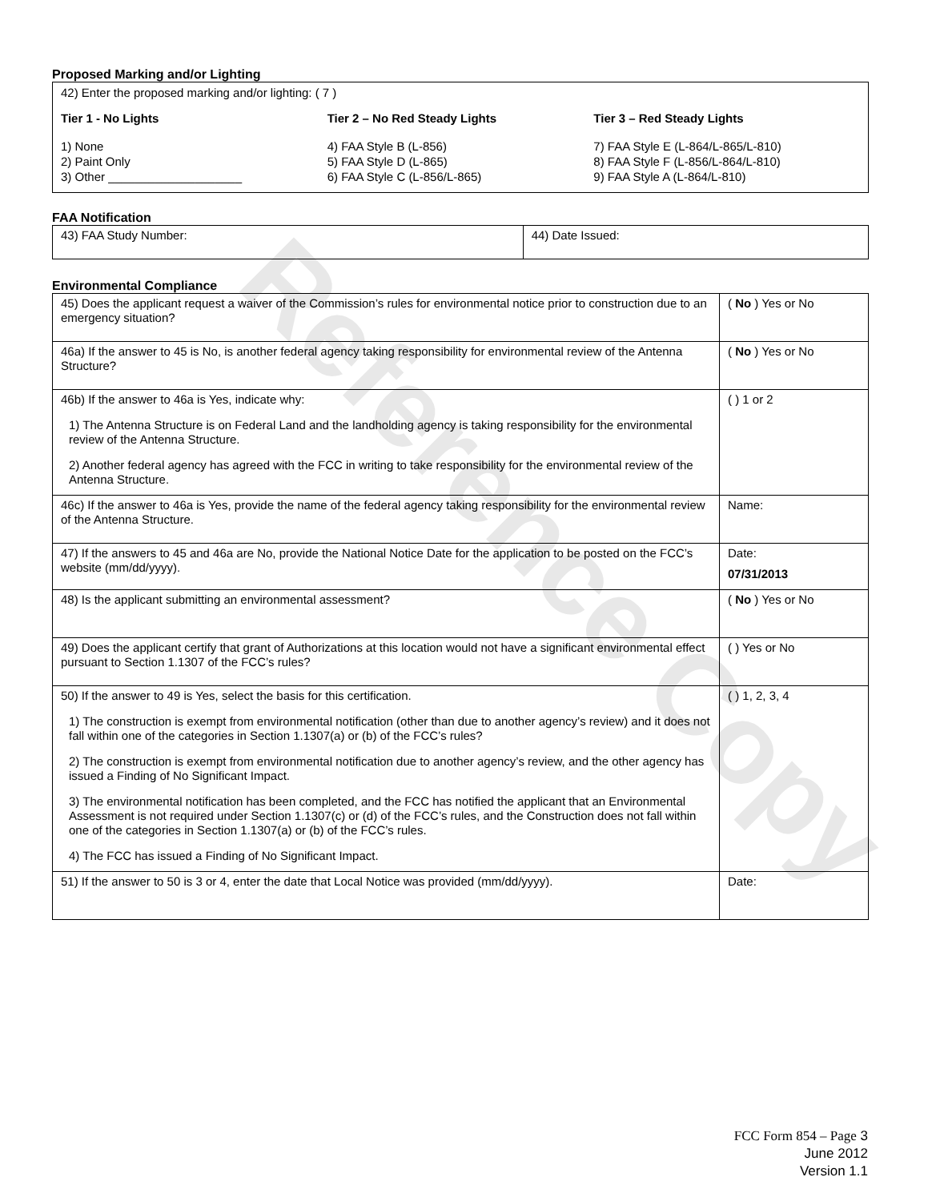Reference Copy
Proposed Marking and/or Lighting
42) Enter the proposed marking and/or lighting: ( 7 )
Tier 1 - No Lights
1) None
2) Paint Only
3) Other ____________________
Tier 2 – No Red Steady Lights
4) FAA Style B (L-856)
5) FAA Style D (L-865)
6) FAA Style C (L-856/L-865)
Tier 3 – Red Steady Lights
7) FAA Style E (L-864/L-865/L-810)
8) FAA Style F (L-856/L-864/L-810)
9) FAA Style A (L-864/L-810)
FAA Notification
| 43) FAA Study Number: | 44) Date Issued: |
Environmental Compliance
| 45) Does the applicant request a waiver of the Commission’s rules for environmental notice prior to construction due to an emergency situation? | ( No ) Yes or No |
| 46a) If the answer to 45 is No, is another federal agency taking responsibility for environmental review of the Antenna Structure? | ( No ) Yes or No |
| 46b) If the answer to 46a is Yes, indicate why: 1) The Antenna Structure is on Federal Land and the landholding agency is taking responsibility for the environmental review of the Antenna Structure. 2) Another federal agency has agreed with the FCC in writing to take responsibility for the environmental review of the Antenna Structure. | ( ) 1 or 2 |
| 46c) If the answer to 46a is Yes, provide the name of the federal agency taking responsibility for the environmental review of the Antenna Structure. | Name: |
| 47) If the answers to 45 and 46a are No, provide the National Notice Date for the application to be posted on the FCC’s website (mm/dd/yyyy). | Date: 07/31/2013 |
| 48) Is the applicant submitting an environmental assessment? | ( No ) Yes or No |
| 49) Does the applicant certify that grant of Authorizations at this location would not have a significant environmental effect pursuant to Section 1.1307 of the FCC’s rules? | ( ) Yes or No |
| 50) If the answer to 49 is Yes, select the basis for this certification. 1) The construction is exempt from environmental notification (other than due to another agency’s review) and it does not fall within one of the categories in Section 1.1307(a) or (b) of the FCC’s rules? 2) The construction is exempt from environmental notification due to another agency’s review, and the other agency has issued a Finding of No Significant Impact. 3) The environmental notification has been completed, and the FCC has notified the applicant that an Environmental Assessment is not required under Section 1.1307(c) or (d) of the FCC’s rules, and the Construction does not fall within one of the categories in Section 1.1307(a) or (b) of the FCC’s rules. 4) The FCC has issued a Finding of No Significant Impact. | ( ) 1, 2, 3, 4 |
| 51) If the answer to 50 is 3 or 4, enter the date that Local Notice was provided (mm/dd/yyyy). | Date: |
FCC Form 854 – Page 3
June 2012
Version 1.1